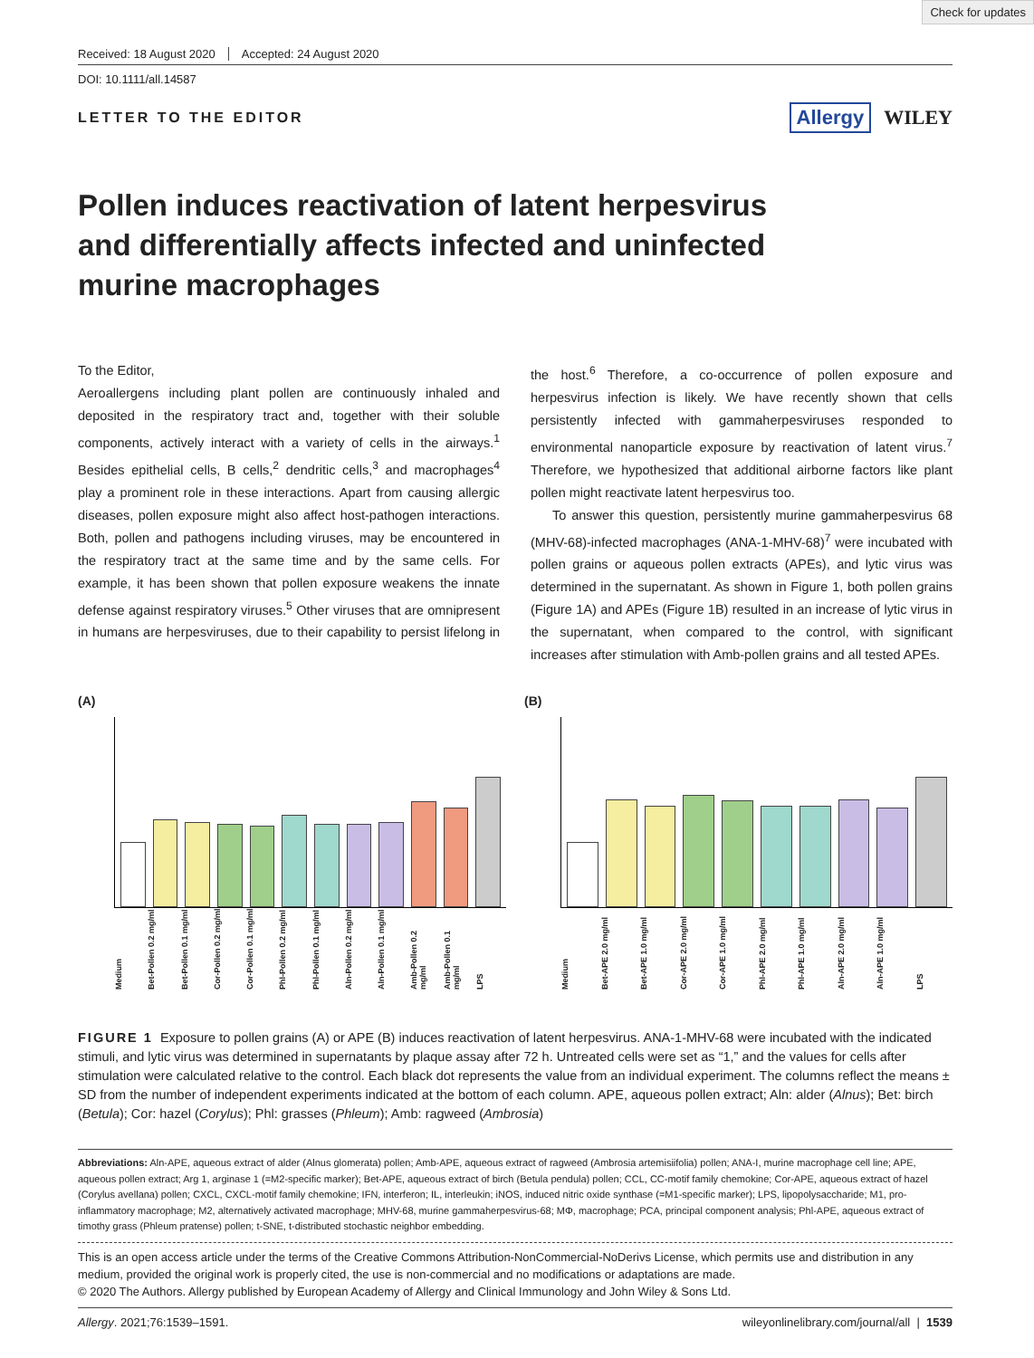Check for updates
Received: 18 August 2020 Accepted: 24 August 2020
DOI: 10.1111/all.14587
LETTER TO THE EDITOR
Allergy WILEY
Pollen induces reactivation of latent herpesvirus and differentially affects infected and uninfected murine macrophages
To the Editor,
Aeroallergens including plant pollen are continuously inhaled and deposited in the respiratory tract and, together with their soluble components, actively interact with a variety of cells in the airways.<sup>1</sup> Besides epithelial cells, B cells,<sup>2</sup> dendritic cells,<sup>3</sup> and macrophages<sup>4</sup> play a prominent role in these interactions. Apart from causing allergic diseases, pollen exposure might also affect host-pathogen interactions. Both, pollen and pathogens including viruses, may be encountered in the respiratory tract at the same time and by the same cells. For example, it has been shown that pollen exposure weakens the innate defense against respiratory viruses.<sup>5</sup> Other viruses that are omnipresent in humans are herpesviruses, due to their capability to persist lifelong in the host.<sup>6</sup> Therefore, a co-occurrence of pollen exposure and herpesvirus infection is likely. We have recently shown that cells persistently infected with gammaherpesviruses responded to environmental nanoparticle exposure by reactivation of latent virus.<sup>7</sup> Therefore, we hypothesized that additional airborne factors like plant pollen might reactivate latent herpesvirus too.
To answer this question, persistently murine gammaherpesvirus 68 (MHV-68)-infected macrophages (ANA-1-MHV-68)<sup>7</sup> were incubated with pollen grains or aqueous pollen extracts (APEs), and lytic virus was determined in the supernatant. As shown in Figure 1, both pollen grains (Figure 1A) and APEs (Figure 1B) resulted in an increase of lytic virus in the supernatant, when compared to the control, with significant increases after stimulation with Amb-pollen grains and all tested APEs.
(A)
Medium Bet-Pollen 0.2 mg/ml Bet-Pollen 0.1 mg/ml Cor-Pollen 0.2 mg/ml Cor-Pollen 0.1 mg/ml Phl-Pollen 0.2 mg/ml Phl-Pollen 0.1 mg/ml Aln-Pollen 0.2 mg/ml Aln-Pollen 0.1 mg/ml Amb-Pollen 0.2 mg/ml Amb-Pollen 0.1 mg/ml LPS
(B)
Medium Bet-APE 2.0 mg/ml Bet-APE 1.0 mg/ml Cor-APE 2.0 mg/ml Cor-APE 1.0 mg/ml Phl-APE 2.0 mg/ml Phl-APE 1.0 mg/ml Aln-APE 2.0 mg/ml Aln-APE 1.0 mg/ml LPS
FIGURE 1 Exposure to pollen grains (A) or APE (B) induces reactivation of latent herpesvirus. ANA-1-MHV-68 were incubated with the indicated stimuli, and lytic virus was determined in supernatants by plaque assay after 72 h. Untreated cells were set as “1,” and the values for cells after stimulation were calculated relative to the control. Each black dot represents the value from an individual experiment. The columns reflect the means ± SD from the number of independent experiments indicated at the bottom of each column. APE, aqueous pollen extract; Aln: alder (Alnus); Bet: birch (Betula); Cor: hazel (Corylus); Phl: grasses (Phleum); Amb: ragweed (Ambrosia)
Abbreviations: Aln-APE, aqueous extract of alder (Alnus glomerata) pollen; Amb-APE, aqueous extract of ragweed (Ambrosia artemisiifolia) pollen; ANA-I, murine macrophage cell line; APE, aqueous pollen extract; Arg 1, arginase 1 (=M2-specific marker); Bet-APE, aqueous extract of birch (Betula pendula) pollen; CCL, CC-motif family chemokine; Cor-APE, aqueous extract of hazel (Corylus avellana) pollen; CXCL, CXCL-motif family chemokine; IFN, interferon; IL, interleukin; iNOS, induced nitric oxide synthase (=M1-specific marker); LPS, lipopolysaccharide; M1, pro-inflammatory macrophage; M2, alternatively activated macrophage; MHV-68, murine gammaherpesvirus-68; MΦ, macrophage; PCA, principal component analysis; Phl-APE, aqueous extract of timothy grass (Phleum pratense) pollen; t-SNE, t-distributed stochastic neighbor embedding.
This is an open access article under the terms of the Creative Commons Attribution-NonCommercial-NoDerivs License, which permits use and distribution in any medium, provided the original work is properly cited, the use is non-commercial and no modifications or adaptations are made.
© 2020 The Authors. Allergy published by European Academy of Allergy and Clinical Immunology and John Wiley & Sons Ltd.
Allergy. 2021;76:1539–1591. wileyonlinelibrary.com/journal/all | 1539